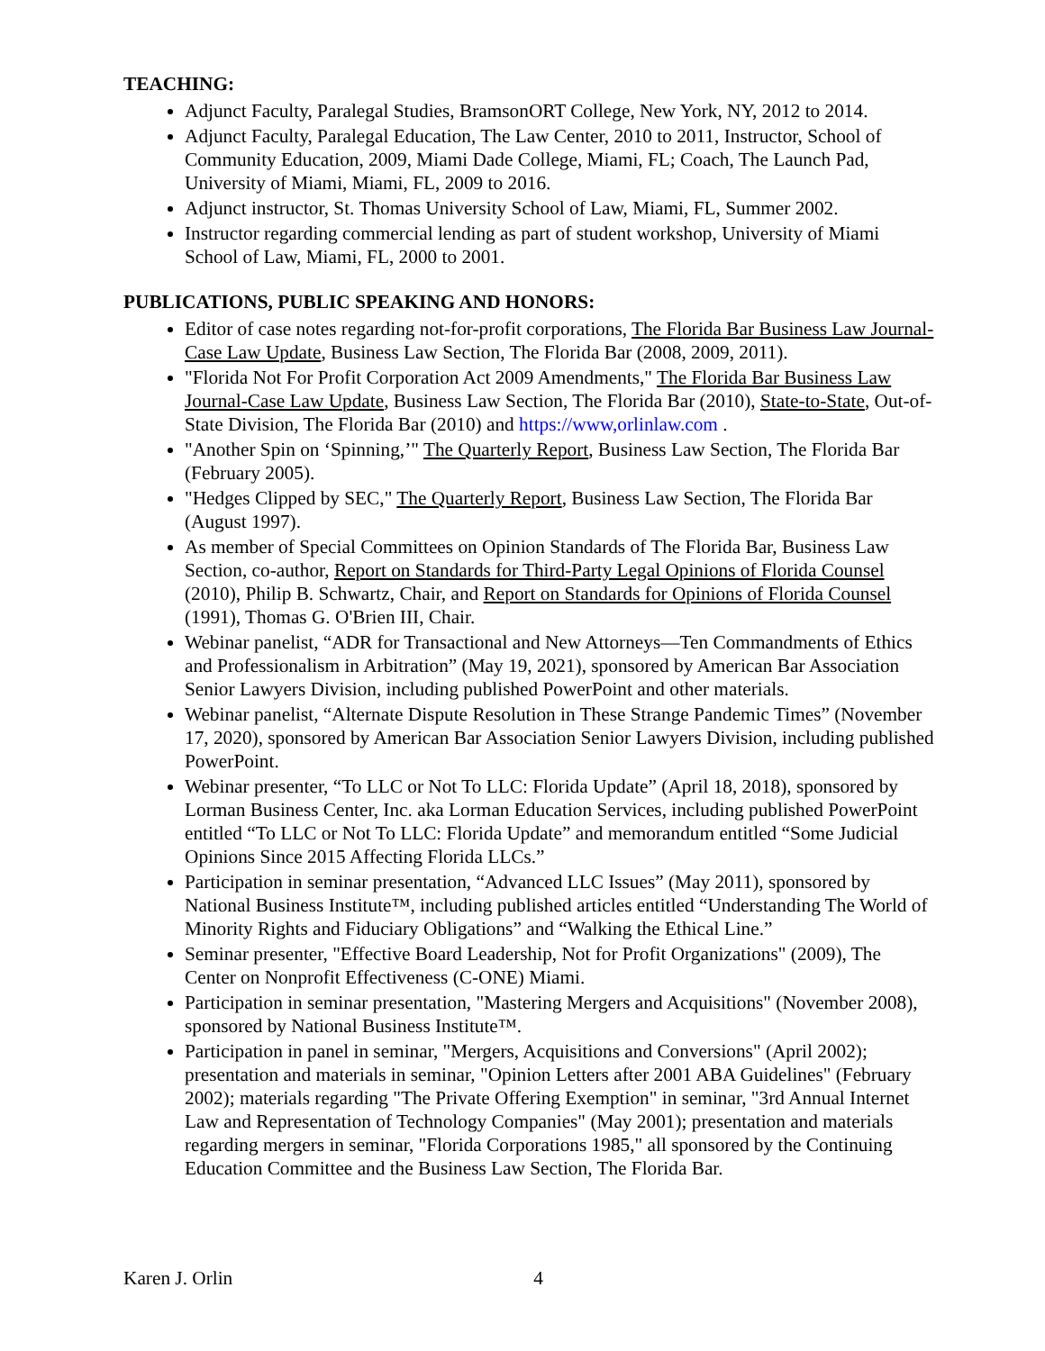TEACHING:
Adjunct Faculty, Paralegal Studies, BramsonORT College, New York, NY, 2012 to 2014.
Adjunct Faculty, Paralegal Education, The Law Center, 2010 to 2011, Instructor, School of Community Education, 2009, Miami Dade College, Miami, FL; Coach, The Launch Pad, University of Miami, Miami, FL, 2009 to 2016.
Adjunct instructor, St. Thomas University School of Law, Miami, FL, Summer 2002.
Instructor regarding commercial lending as part of student workshop, University of Miami School of Law, Miami, FL, 2000 to 2001.
PUBLICATIONS, PUBLIC SPEAKING AND HONORS:
Editor of case notes regarding not-for-profit corporations, The Florida Bar Business Law Journal-Case Law Update, Business Law Section, The Florida Bar (2008, 2009, 2011).
"Florida Not For Profit Corporation Act 2009 Amendments," The Florida Bar Business Law Journal-Case Law Update, Business Law Section, The Florida Bar (2010), State-to-State, Out-of-State Division, The Florida Bar (2010) and https://www,orlinlaw.com .
"Another Spin on ‘Spinning,’" The Quarterly Report, Business Law Section, The Florida Bar (February 2005).
"Hedges Clipped by SEC," The Quarterly Report, Business Law Section, The Florida Bar (August 1997).
As member of Special Committees on Opinion Standards of The Florida Bar, Business Law Section, co-author, Report on Standards for Third-Party Legal Opinions of Florida Counsel (2010), Philip B. Schwartz, Chair, and Report on Standards for Opinions of Florida Counsel (1991), Thomas G. O'Brien III, Chair.
Webinar panelist, “ADR for Transactional and New Attorneys—Ten Commandments of Ethics and Professionalism in Arbitration” (May 19, 2021), sponsored by American Bar Association Senior Lawyers Division, including published PowerPoint and other materials.
Webinar panelist, “Alternate Dispute Resolution in These Strange Pandemic Times” (November 17, 2020), sponsored by American Bar Association Senior Lawyers Division, including published PowerPoint.
Webinar presenter, “To LLC or Not To LLC: Florida Update” (April 18, 2018), sponsored by Lorman Business Center, Inc. aka Lorman Education Services, including published PowerPoint entitled “To LLC or Not To LLC: Florida Update” and memorandum entitled “Some Judicial Opinions Since 2015 Affecting Florida LLCs.”
Participation in seminar presentation, “Advanced LLC Issues” (May 2011), sponsored by National Business Institute™, including published articles entitled “Understanding The World of Minority Rights and Fiduciary Obligations” and “Walking the Ethical Line.”
Seminar presenter, "Effective Board Leadership, Not for Profit Organizations" (2009), The Center on Nonprofit Effectiveness (C-ONE) Miami.
Participation in seminar presentation, "Mastering Mergers and Acquisitions" (November 2008), sponsored by National Business Institute™.
Participation in panel in seminar, "Mergers, Acquisitions and Conversions" (April 2002); presentation and materials in seminar, "Opinion Letters after 2001 ABA Guidelines" (February 2002); materials regarding "The Private Offering Exemption" in seminar, "3rd Annual Internet Law and Representation of Technology Companies" (May 2001); presentation and materials regarding mergers in seminar, "Florida Corporations 1985," all sponsored by the Continuing Education Committee and the Business Law Section, The Florida Bar.
Karen J. Orlin 4